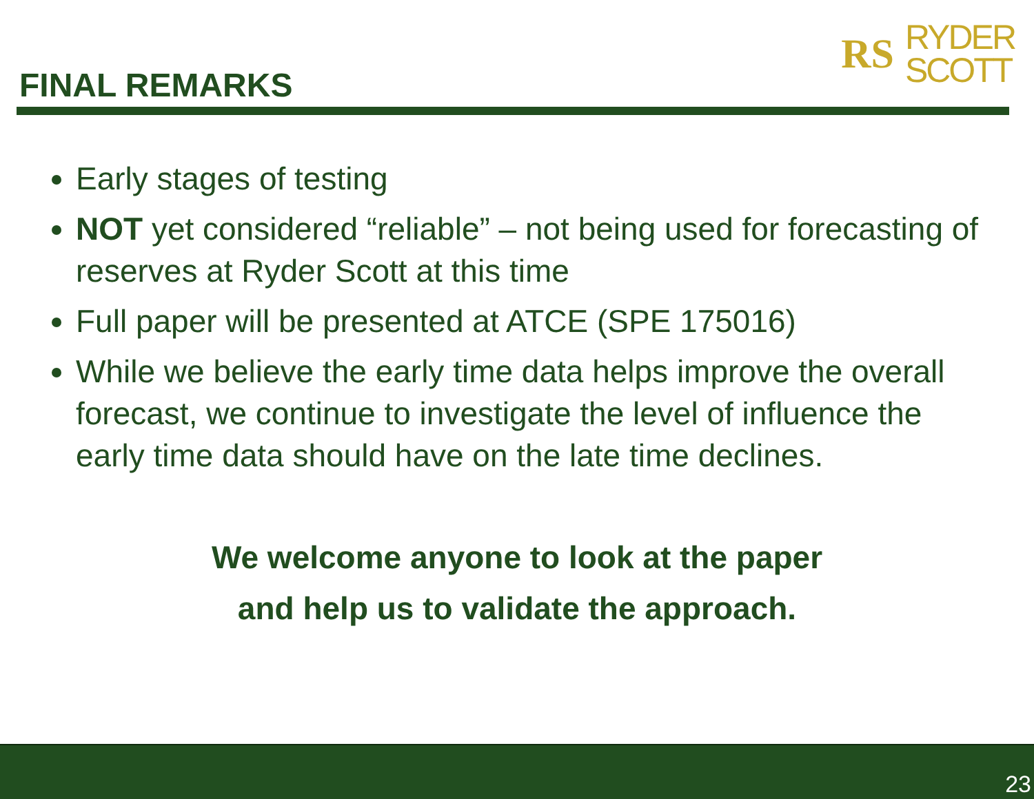FINAL REMARKS
RS RYDER
SCOTT
Early stages of testing
NOT yet considered “reliable” – not being used for forecasting of reserves at Ryder Scott at this time
Full paper will be presented at ATCE (SPE 175016)
While we believe the early time data helps improve the overall forecast, we continue to investigate the level of influence the early time data should have on the late time declines.
We welcome anyone to look at the paper
and help us to validate the approach.
23